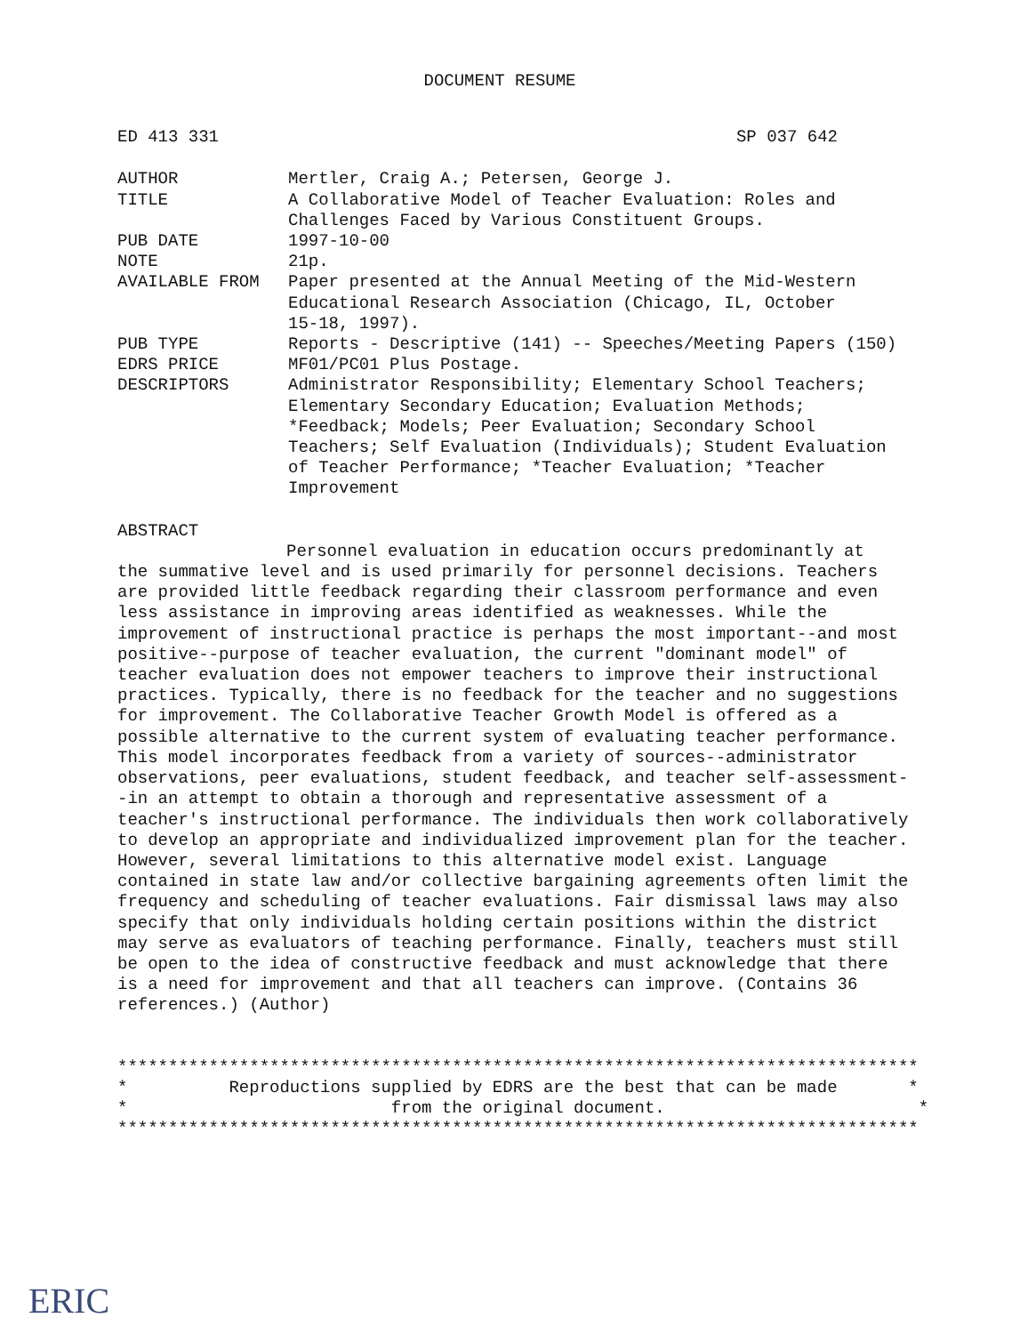DOCUMENT RESUME
ED 413 331 SP 037 642
| AUTHOR | Mertler, Craig A.; Petersen, George J. |
| TITLE | A Collaborative Model of Teacher Evaluation: Roles and Challenges Faced by Various Constituent Groups. |
| PUB DATE | 1997-10-00 |
| NOTE | 21p. |
| AVAILABLE FROM | Paper presented at the Annual Meeting of the Mid-Western Educational Research Association (Chicago, IL, October 15-18, 1997). |
| PUB TYPE | Reports - Descriptive (141) -- Speeches/Meeting Papers (150) |
| EDRS PRICE | MF01/PC01 Plus Postage. |
| DESCRIPTORS | Administrator Responsibility; Elementary School Teachers; Elementary Secondary Education; Evaluation Methods; *Feedback; Models; Peer Evaluation; Secondary School Teachers; Self Evaluation (Individuals); Student Evaluation of Teacher Performance; *Teacher Evaluation; *Teacher Improvement |
ABSTRACT
Personnel evaluation in education occurs predominantly at
the summative level and is used primarily for personnel decisions. Teachers are provided little feedback regarding their classroom performance and even less assistance in improving areas identified as weaknesses. While the improvement of instructional practice is perhaps the most important--and most positive--purpose of teacher evaluation, the current "dominant model" of teacher evaluation does not empower teachers to improve their instructional practices. Typically, there is no feedback for the teacher and no suggestions for improvement. The Collaborative Teacher Growth Model is offered as a possible alternative to the current system of evaluating teacher performance. This model incorporates feedback from a variety of sources--administrator observations, peer evaluations, student feedback, and teacher self-assessment--in an attempt to obtain a thorough and representative assessment of a teacher's instructional performance. The individuals then work collaboratively to develop an appropriate and individualized improvement plan for the teacher. However, several limitations to this alternative model exist. Language contained in state law and/or collective bargaining agreements often limit the frequency and scheduling of teacher evaluations. Fair dismissal laws may also specify that only individuals holding certain positions within the district may serve as evaluators of teaching performance. Finally, teachers must still be open to the idea of constructive feedback and must acknowledge that there is a need for improvement and that all teachers can improve. (Contains 36 references.) (Author)
*******************************************************************************
*          Reproductions supplied by EDRS are the best that can be made       *
*                          from the original document.                         *
*******************************************************************************
ERIC